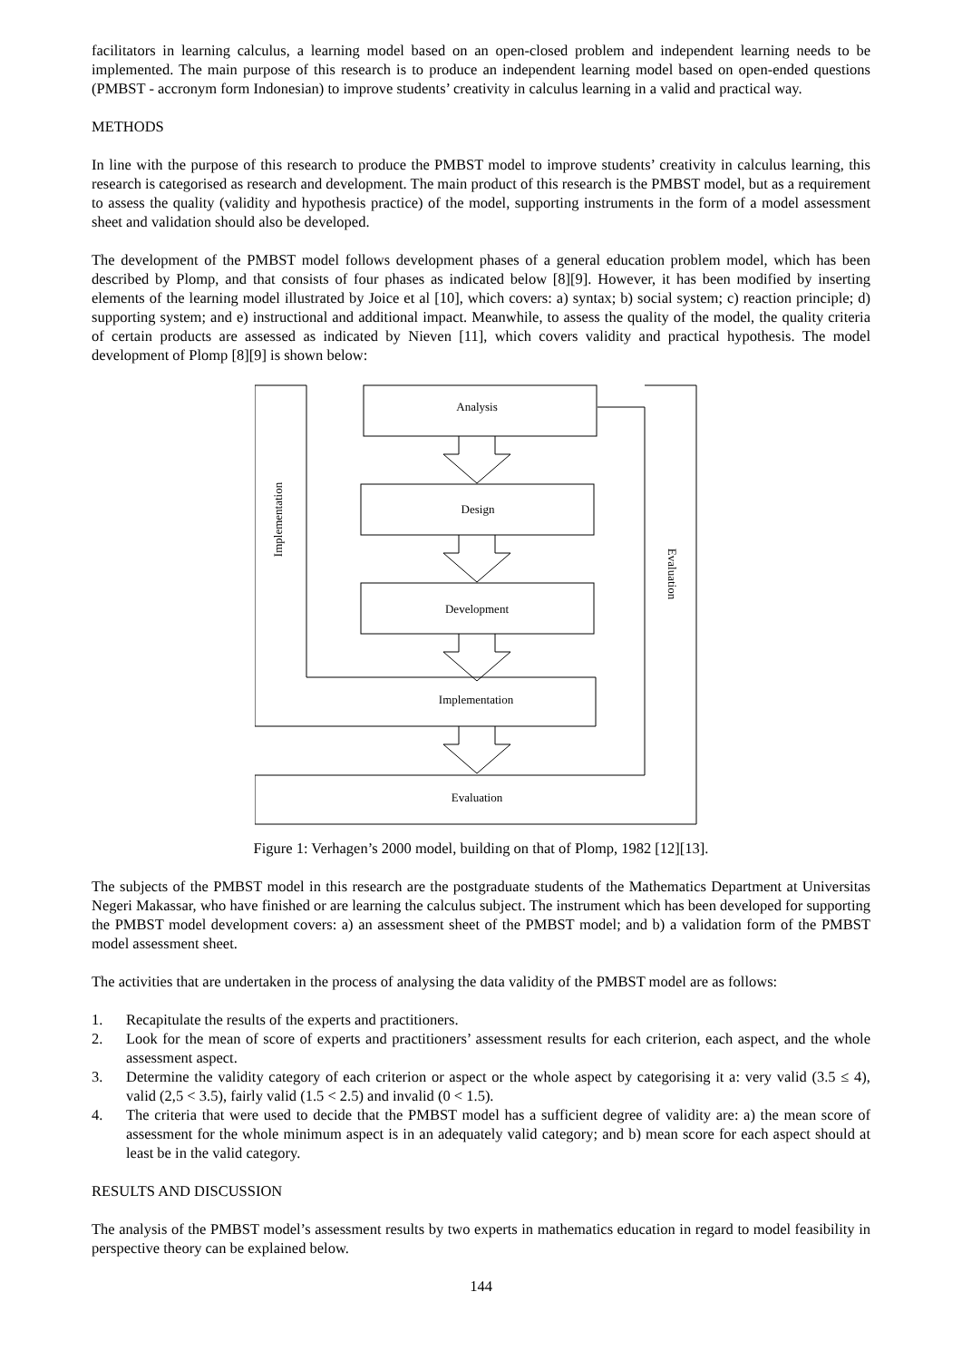facilitators in learning calculus, a learning model based on an open-closed problem and independent learning needs to be implemented. The main purpose of this research is to produce an independent learning model based on open-ended questions (PMBST - accronym form Indonesian) to improve students’ creativity in calculus learning in a valid and practical way.
METHODS
In line with the purpose of this research to produce the PMBST model to improve students’ creativity in calculus learning, this research is categorised as research and development. The main product of this research is the PMBST model, but as a requirement to assess the quality (validity and hypothesis practice) of the model, supporting instruments in the form of a model assessment sheet and validation should also be developed.
The development of the PMBST model follows development phases of a general education problem model, which has been described by Plomp, and that consists of four phases as indicated below [8][9]. However, it has been modified by inserting elements of the learning model illustrated by Joice et al [10], which covers: a) syntax; b) social system; c) reaction principle; d) supporting system; and e) instructional and additional impact. Meanwhile, to assess the quality of the model, the quality criteria of certain products are assessed as indicated by Nieven [11], which covers validity and practical hypothesis. The model development of Plomp [8][9] is shown below:
Analysis
Design
Development
Implementation
Evaluation
Implementation
Evaluation
Figure 1: Verhagen’s 2000 model, building on that of Plomp, 1982 [12][13].
The subjects of the PMBST model in this research are the postgraduate students of the Mathematics Department at Universitas Negeri Makassar, who have finished or are learning the calculus subject. The instrument which has been developed for supporting the PMBST model development covers: a) an assessment sheet of the PMBST model; and b) a validation form of the PMBST model assessment sheet.
The activities that are undertaken in the process of analysing the data validity of the PMBST model are as follows:
1. Recapitulate the results of the experts and practitioners.
2. Look for the mean of score of experts and practitioners’ assessment results for each criterion, each aspect, and the whole assessment aspect.
3. Determine the validity category of each criterion or aspect or the whole aspect by categorising it a: very valid (3.5 ≤ 4), valid (2,5 < 3.5), fairly valid (1.5 < 2.5) and invalid (0 < 1.5).
4. The criteria that were used to decide that the PMBST model has a sufficient degree of validity are: a) the mean score of assessment for the whole minimum aspect is in an adequately valid category; and b) mean score for each aspect should at least be in the valid category.
RESULTS AND DISCUSSION
The analysis of the PMBST model’s assessment results by two experts in mathematics education in regard to model feasibility in perspective theory can be explained below.
144